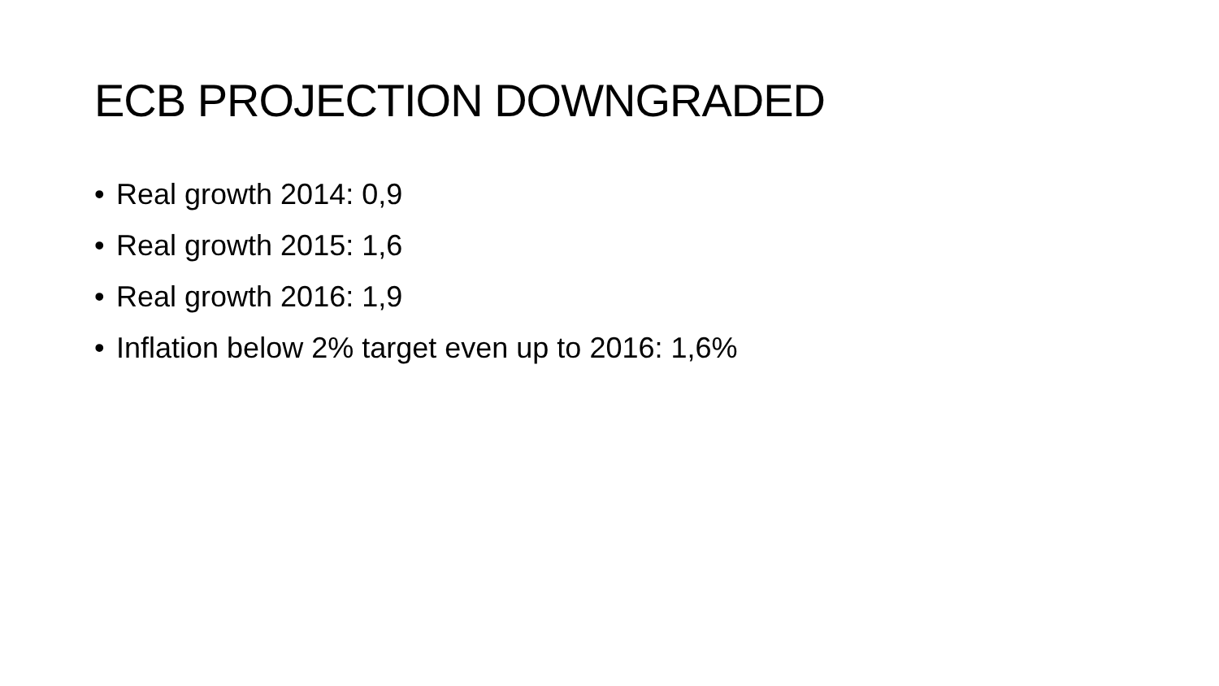ECB PROJECTION DOWNGRADED
• Real growth 2014: 0,9
• Real growth 2015: 1,6
• Real growth 2016: 1,9
• Inflation below 2% target even up to 2016: 1,6%